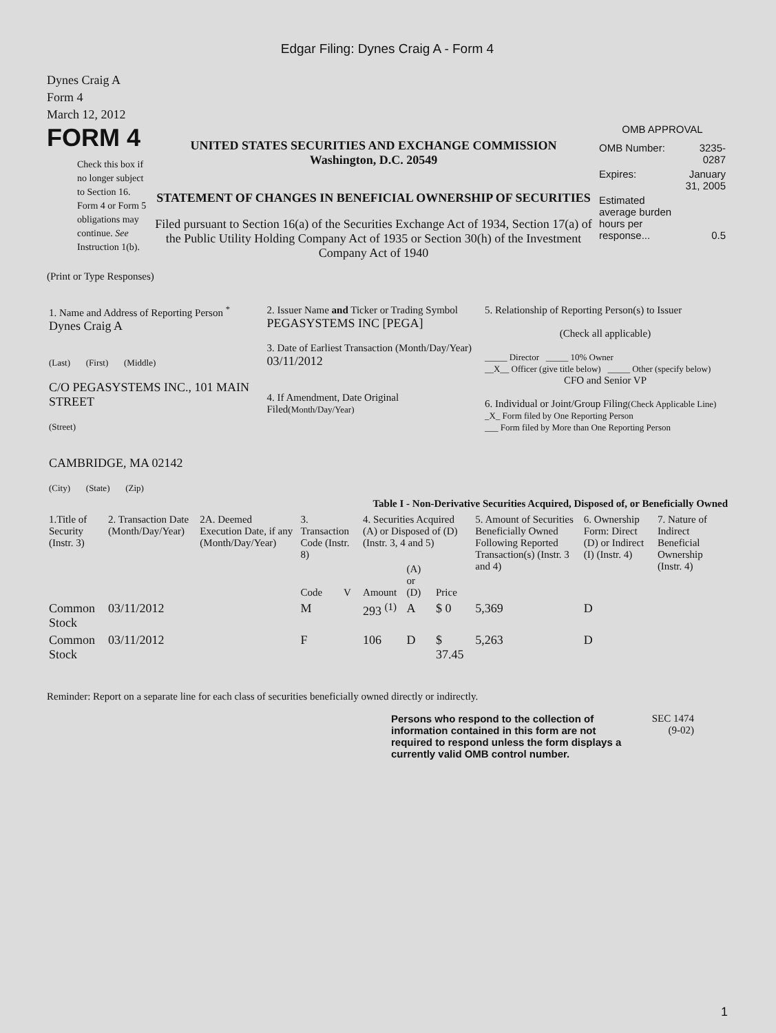Edgar Filing: Dynes Craig A - Form 4
Dynes Craig A
Form 4
March 12, 2012
FORM 4
Check this box if no longer subject to Section 16. Form 4 or Form 5 obligations may continue. See Instruction 1(b).
UNITED STATES SECURITIES AND EXCHANGE COMMISSION
Washington, D.C. 20549
STATEMENT OF CHANGES IN BENEFICIAL OWNERSHIP OF SECURITIES
Filed pursuant to Section 16(a) of the Securities Exchange Act of 1934, Section 17(a) of the Public Utility Holding Company Act of 1935 or Section 30(h) of the Investment Company Act of 1940
OMB APPROVAL
| OMB Number: | 3235-0287 |
| Expires: | January 31, 2005 |
| Estimated average burden hours per response... | 0.5 |
(Print or Type Responses)
| 1. Name and Address of Reporting Person <sup>*</sup> Dynes Craig A (Last) (First) (Middle) C/O PEGASYSTEMS INC., 101 MAIN STREET (Street) CAMBRIDGE, MA 02142 (City) (State) (Zip) | 2. Issuer Name and Ticker or Trading Symbol PEGASYSTEMS INC [PEGA] 3. Date of Earliest Transaction (Month/Day/Year) 03/11/2012 4. If Amendment, Date Original Filed (Month/Day/Year) | 5. Relationship of Reporting Person(s) to Issuer (Check all applicable) _____ Director _____ 10% Owner __X__ Officer (give title below) _____ Other (specify below) CFO and Senior VP 6. Individual or Joint/Group Filing (Check Applicable Line) _X_ Form filed by One Reporting Person ___ Form filed by More than One Reporting Person |
Table I - Non-Derivative Securities Acquired, Disposed of, or Beneficially Owned
| 1.Title of Security (Instr. 3) | 2. Transaction Date (Month/Day/Year) | 2A. Deemed Execution Date, if any (Month/Day/Year) | 3. Transaction Code (Instr. 8) | | 4. Securities Acquired (A) or Disposed of (D) (Instr. 3, 4 and 5) | | | 5. Amount of Securities Beneficially Owned Following Reported Transaction(s) (Instr. 3 and 4) | 6. Ownership Form: Direct (D) or Indirect (I) (Instr. 4) | 7. Nature of Indirect Beneficial Ownership (Instr. 4) |
| --- | --- | --- | --- | --- | --- | --- | --- | --- | --- | --- |
| | | | Code | V | Amount | (A) or (D) | Price | | | |
| Common Stock | 03/11/2012 | | M | | 293 <sup>(1)</sup> | A | $ 0 | 5,369 | D | |
| Common Stock | 03/11/2012 | | F | | 106 | D | $ 37.45 | 5,263 | D | |
Reminder: Report on a separate line for each class of securities beneficially owned directly or indirectly.
Persons who respond to the collection of information contained in this form are not required to respond unless the form displays a currently valid OMB control number.
SEC 1474
(9-02)
1